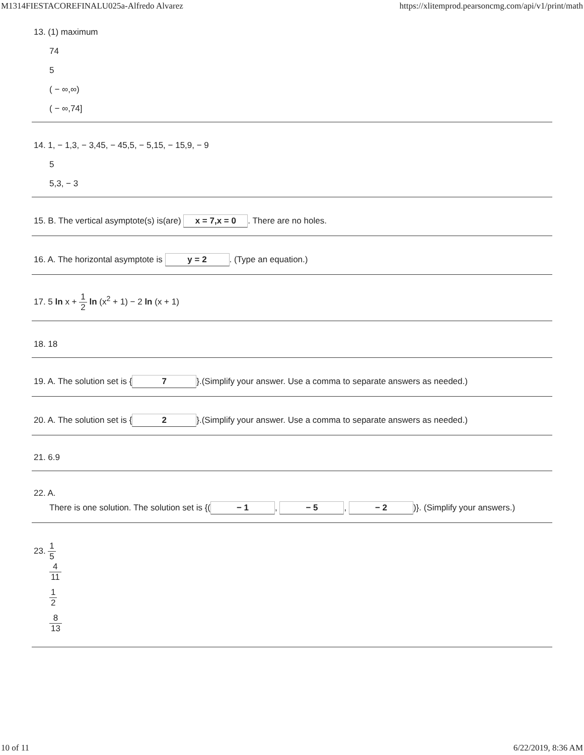M1314FIESTACOREFINALU025a-Alfredo Alvarez https://xlitemprod.pearsoncmg.com/api/v1/print/math
13. (1) maximum
74
5
( − ∞,∞)
( − ∞,74]
14. 1, − 1,3, − 3,45, − 45,5, − 5,15, − 15,9, − 9
5
5,3, − 3
15. B. The vertical asymptote(s) is(are) x = 7,x = 0. There are no holes.
16. A. The horizontal asymptote is y = 2. (Type an equation.)
17. 5 ln x + 1 2 ln (x<sup>2</sup> + 1) − 2 ln (x + 1)
18. 18
19. A. The solution set is { 7 }.(Simplify your answer. Use a comma to separate answers as needed.)
20. A. The solution set is { 2 }.(Simplify your answer. Use a comma to separate answers as needed.)
21. 6.9
22. A.
There is one solution. The solution set is {(− 1, − 5, − 2)}. (Simplify your answers.)
23. 1 5
4 11
1 2
8 13
10 of 11 6/22/2019, 8:36 AM